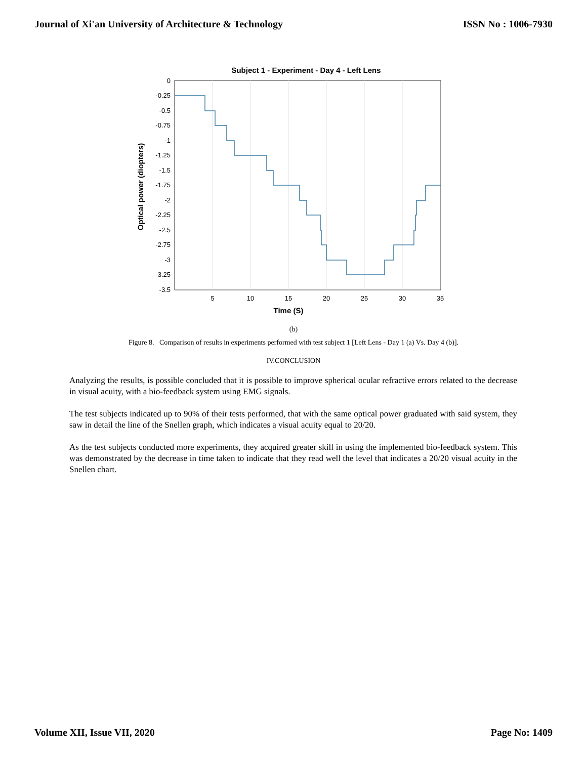Journal of Xi'an University of Architecture & Technology ISSN No : 1006-7930
Subject 1 - Experiment - Day 4 - Left Lens
0
-0.25
-0.5
-0.75
-1
-1.25
-1.5
-1.75
-2
-2.25
-2.5
-2.75
-3
-3.25
-3.5
5
10
15
20
25
30
35
Time (S)
Optical power (diopters)
(b)
Figure 8. Comparison of results in experiments performed with test subject 1 [Left Lens - Day 1 (a) Vs. Day 4 (b)].
IV.CONCLUSION
Analyzing the results, is possible concluded that it is possible to improve spherical ocular refractive errors related to the decrease in visual acuity, with a bio-feedback system using EMG signals.
The test subjects indicated up to 90% of their tests performed, that with the same optical power graduated with said system, they saw in detail the line of the Snellen graph, which indicates a visual acuity equal to 20/20.
As the test subjects conducted more experiments, they acquired greater skill in using the implemented bio-feedback system. This was demonstrated by the decrease in time taken to indicate that they read well the level that indicates a 20/20 visual acuity in the Snellen chart.
Volume XII, Issue VII, 2020 Page No: 1409